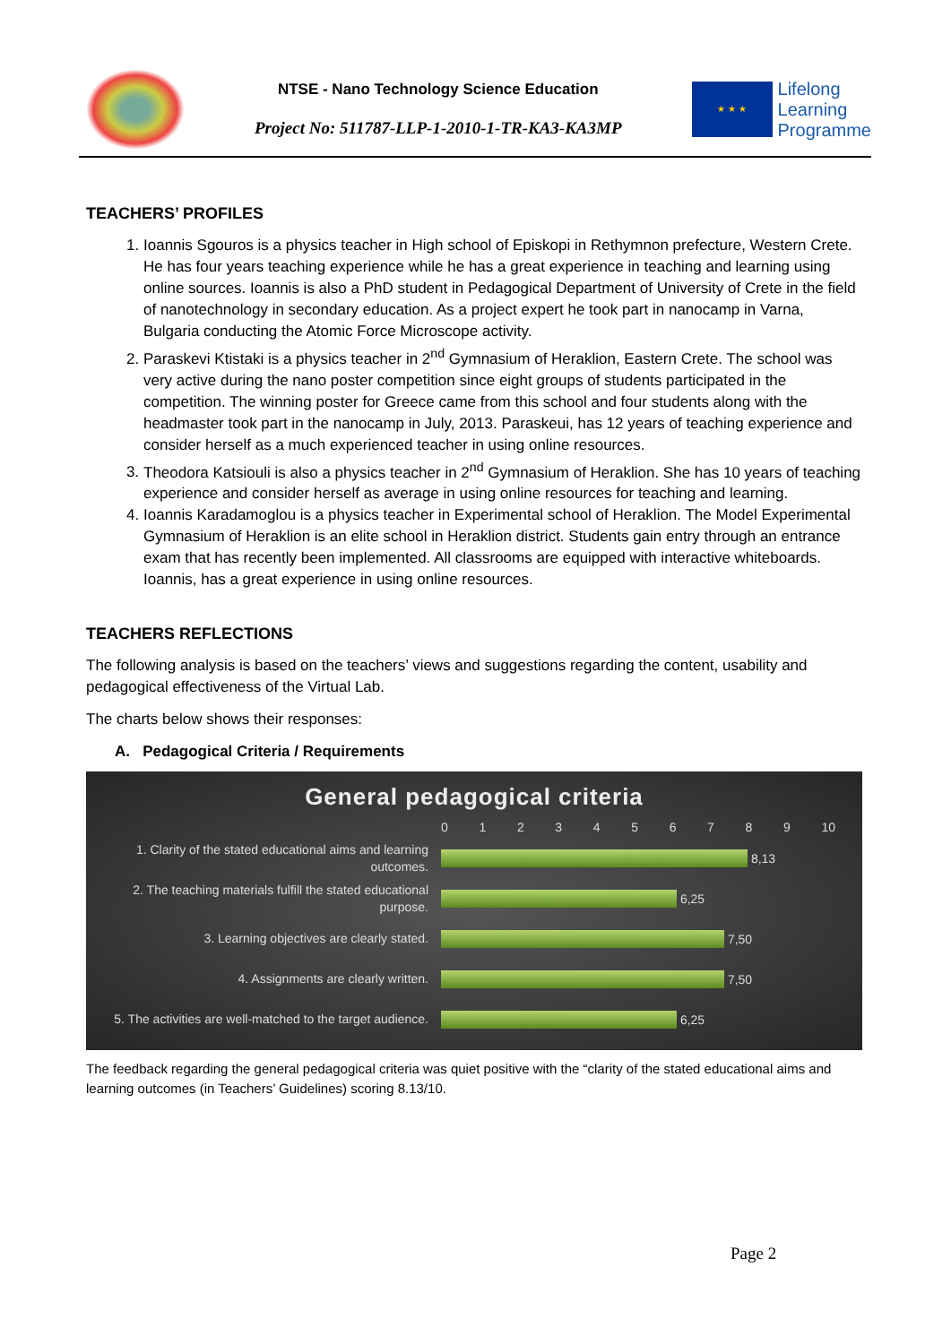NTSE - Nano Technology Science Education
Project No: 511787-LLP-1-2010-1-TR-KA3-KA3MP
★ ★ ★
Lifelong
Learning
Programme
TEACHERS’ PROFILES
1. Ioannis Sgouros is a physics teacher in High school of Episkopi in Rethymnon prefecture, Western Crete. He has four years teaching experience while he has a great experience in teaching and learning using online sources. Ioannis is also a PhD student in Pedagogical Department of University of Crete in the field of nanotechnology in secondary education. As a project expert he took part in nanocamp in Varna, Bulgaria conducting the Atomic Force Microscope activity.
2. Paraskevi Ktistaki is a physics teacher in 2<sup>nd</sup> Gymnasium of Heraklion, Eastern Crete. The school was very active during the nano poster competition since eight groups of students participated in the competition. The winning poster for Greece came from this school and four students along with the headmaster took part in the nanocamp in July, 2013. Paraskeui, has 12 years of teaching experience and consider herself as a much experienced teacher in using online resources.
3. Theodora Katsiouli is also a physics teacher in 2<sup>nd</sup> Gymnasium of Heraklion. She has 10 years of teaching experience and consider herself as average in using online resources for teaching and learning.
4. Ioannis Karadamoglou is a physics teacher in Experimental school of Heraklion. The Model Experimental Gymnasium of Heraklion is an elite school in Heraklion district. Students gain entry through an entrance exam that has recently been implemented. All classrooms are equipped with interactive whiteboards. Ioannis, has a great experience in using online resources.
TEACHERS REFLECTIONS
The following analysis is based on the teachers’ views and suggestions regarding the content, usability and pedagogical effectiveness of the Virtual Lab.
The charts below shows their responses:
A. Pedagogical Criteria / Requirements
General pedagogical criteria
0 1 2 3 4 5 6 7 8 9 10
1. Clarity of the stated educational aims and learning outcomes.
8,13
2. The teaching materials fulfill the stated educational purpose.
6,25
3. Learning objectives are clearly stated.
7,50
4. Assignments are clearly written.
7,50
5. The activities are well-matched to the target audience.
6,25
The feedback regarding the general pedagogical criteria was quiet positive with the “clarity of the stated educational aims and learning outcomes (in Teachers’ Guidelines) scoring 8.13/10.
Page 2